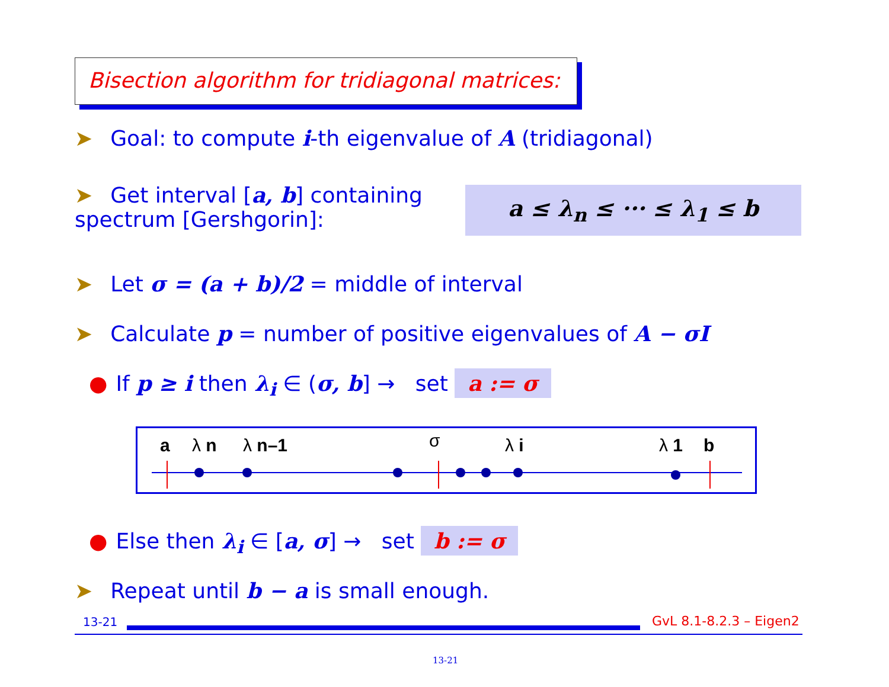Bisection algorithm for tridiagonal matrices:
➤ Goal: to compute i-th eigenvalue of A (tridiagonal)
➤ Get interval [a, b] containing spectrum [Gershgorin]:
a ≤ λ<sub>n</sub> ≤ ··· ≤ λ<sub>1</sub> ≤ b
➤ Let σ = (a + b)/2 = middle of interval
➤ Calculate p = number of positive eigenvalues of A − σI
● If p ≥ i then λ<sub>i</sub> ∈ (σ, b] → set a := σ
a λ n λ n–1 σ λ i λ 1 b
● Else then λ<sub>i</sub> ∈ [a, σ] → set b := σ
➤ Repeat until b − a is small enough.
13-21 GvL 8.1-8.2.3 – Eigen2
13-21